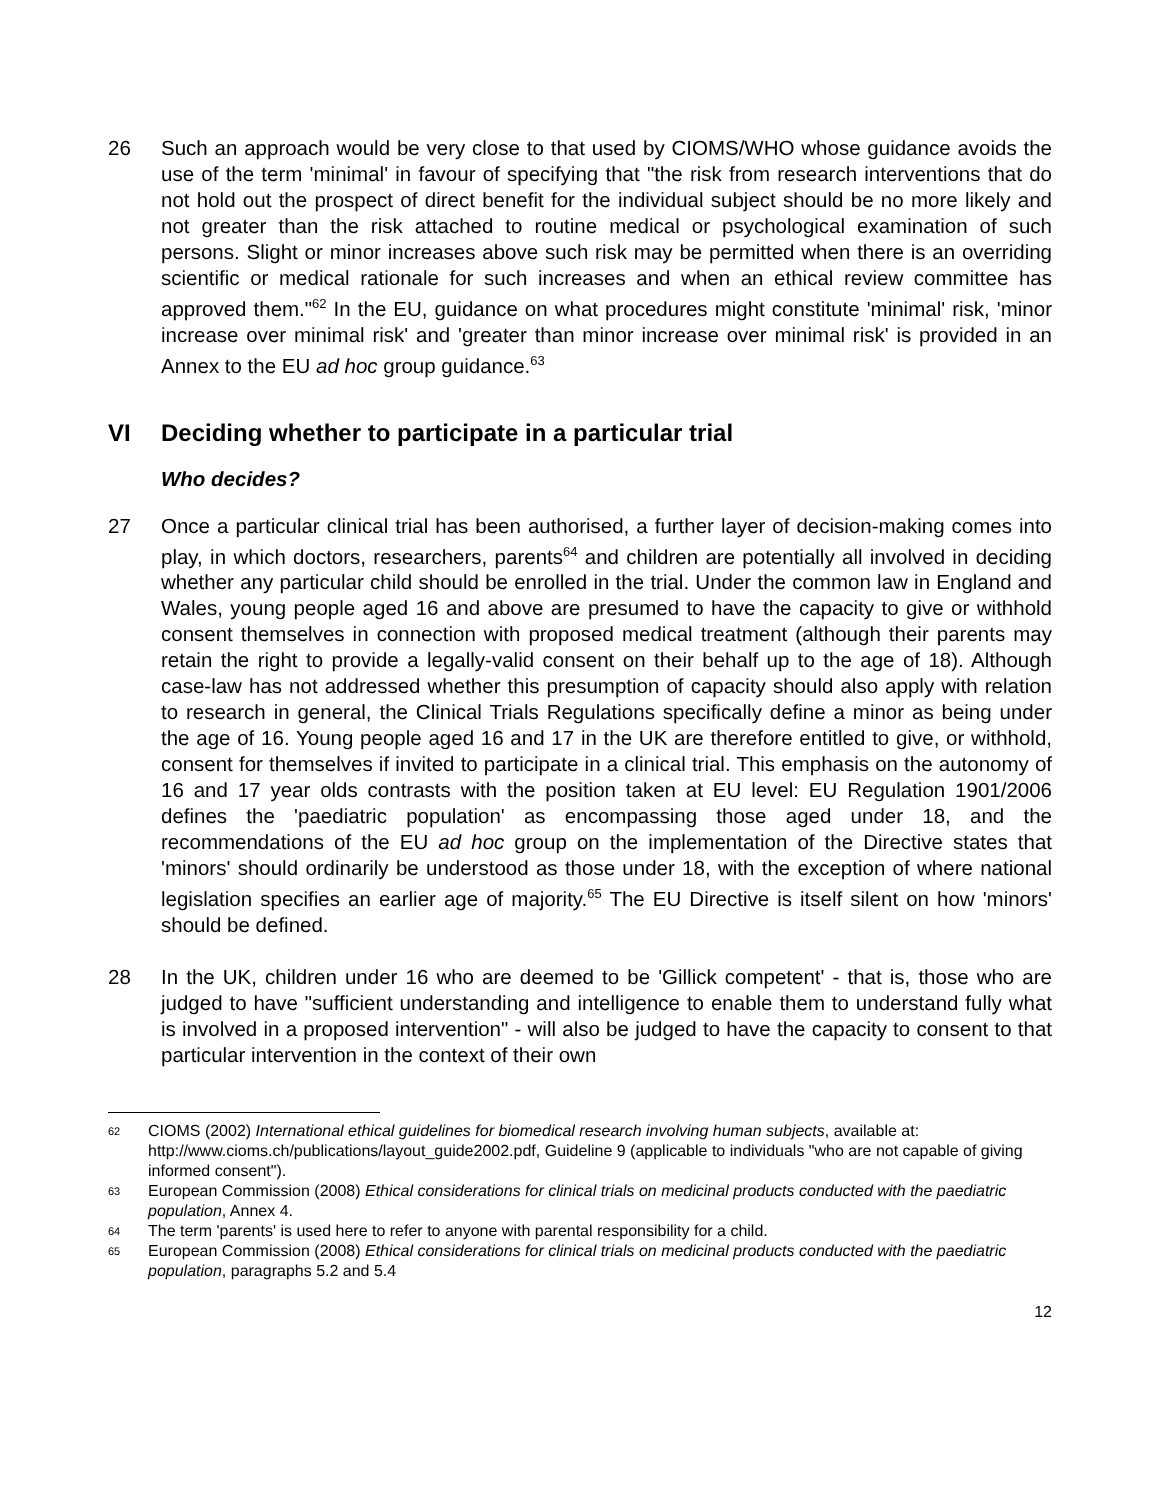26 Such an approach would be very close to that used by CIOMS/WHO whose guidance avoids the use of the term 'minimal' in favour of specifying that "the risk from research interventions that do not hold out the prospect of direct benefit for the individual subject should be no more likely and not greater than the risk attached to routine medical or psychological examination of such persons. Slight or minor increases above such risk may be permitted when there is an overriding scientific or medical rationale for such increases and when an ethical review committee has approved them."<sup>62</sup> In the EU, guidance on what procedures might constitute 'minimal' risk, 'minor increase over minimal risk' and 'greater than minor increase over minimal risk' is provided in an Annex to the EU ad hoc group guidance.<sup>63</sup>
VI Deciding whether to participate in a particular trial
Who decides?
27 Once a particular clinical trial has been authorised, a further layer of decision-making comes into play, in which doctors, researchers, parents<sup>64</sup> and children are potentially all involved in deciding whether any particular child should be enrolled in the trial. Under the common law in England and Wales, young people aged 16 and above are presumed to have the capacity to give or withhold consent themselves in connection with proposed medical treatment (although their parents may retain the right to provide a legally-valid consent on their behalf up to the age of 18). Although case-law has not addressed whether this presumption of capacity should also apply with relation to research in general, the Clinical Trials Regulations specifically define a minor as being under the age of 16. Young people aged 16 and 17 in the UK are therefore entitled to give, or withhold, consent for themselves if invited to participate in a clinical trial. This emphasis on the autonomy of 16 and 17 year olds contrasts with the position taken at EU level: EU Regulation 1901/2006 defines the 'paediatric population' as encompassing those aged under 18, and the recommendations of the EU ad hoc group on the implementation of the Directive states that 'minors' should ordinarily be understood as those under 18, with the exception of where national legislation specifies an earlier age of majority.<sup>65</sup> The EU Directive is itself silent on how 'minors' should be defined.
28 In the UK, children under 16 who are deemed to be 'Gillick competent' - that is, those who are judged to have "sufficient understanding and intelligence to enable them to understand fully what is involved in a proposed intervention" - will also be judged to have the capacity to consent to that particular intervention in the context of their own
62 CIOMS (2002) International ethical guidelines for biomedical research involving human subjects, available at: http://www.cioms.ch/publications/layout_guide2002.pdf, Guideline 9 (applicable to individuals "who are not capable of giving informed consent").
63 European Commission (2008) Ethical considerations for clinical trials on medicinal products conducted with the paediatric population, Annex 4.
64 The term 'parents' is used here to refer to anyone with parental responsibility for a child.
65 European Commission (2008) Ethical considerations for clinical trials on medicinal products conducted with the paediatric population, paragraphs 5.2 and 5.4
12